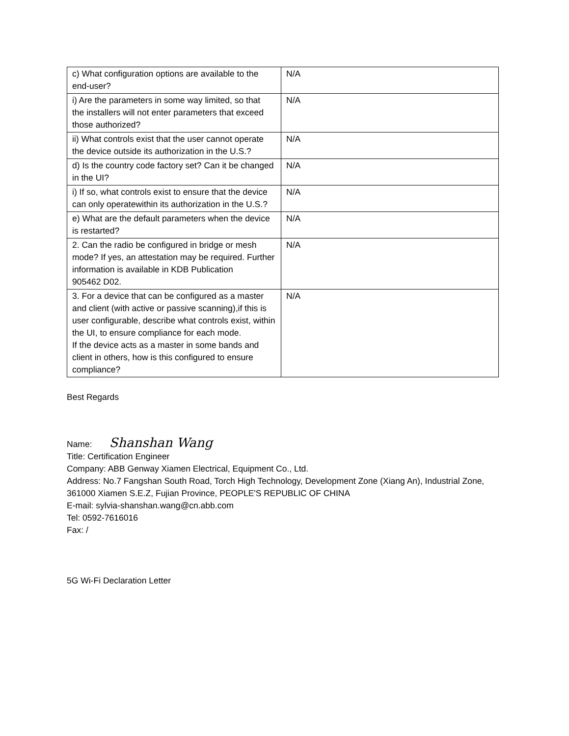| c) What configuration options are available to the end-user? | N/A |
| i) Are the parameters in some way limited, so that the installers will not enter parameters that exceed those authorized? | N/A |
| ii) What controls exist that the user cannot operate the device outside its authorization in the U.S.? | N/A |
| d) Is the country code factory set? Can it be changed in the UI? | N/A |
| i) If so, what controls exist to ensure that the device can only operatewithin its authorization in the U.S.? | N/A |
| e) What are the default parameters when the device is restarted? | N/A |
| 2. Can the radio be configured in bridge or mesh mode? If yes, an attestation may be required. Further information is available in KDB Publication 905462 D02. | N/A |
| 3. For a device that can be configured as a master and client (with active or passive scanning),if this is user configurable, describe what controls exist, within the UI, to ensure compliance for each mode. If the device acts as a master in some bands and client in others, how is this configured to ensure compliance? | N/A |
Best Regards
Name: Shanshan Wang
Title: Certification Engineer
Company: ABB Genway Xiamen Electrical, Equipment Co., Ltd.
Address: No.7 Fangshan South Road, Torch High Technology, Development Zone (Xiang An), Industrial Zone, 361000 Xiamen S.E.Z, Fujian Province, PEOPLE'S REPUBLIC OF CHINA
E-mail: sylvia-shanshan.wang@cn.abb.com
Tel: 0592-7616016
Fax: /
5G Wi-Fi Declaration Letter